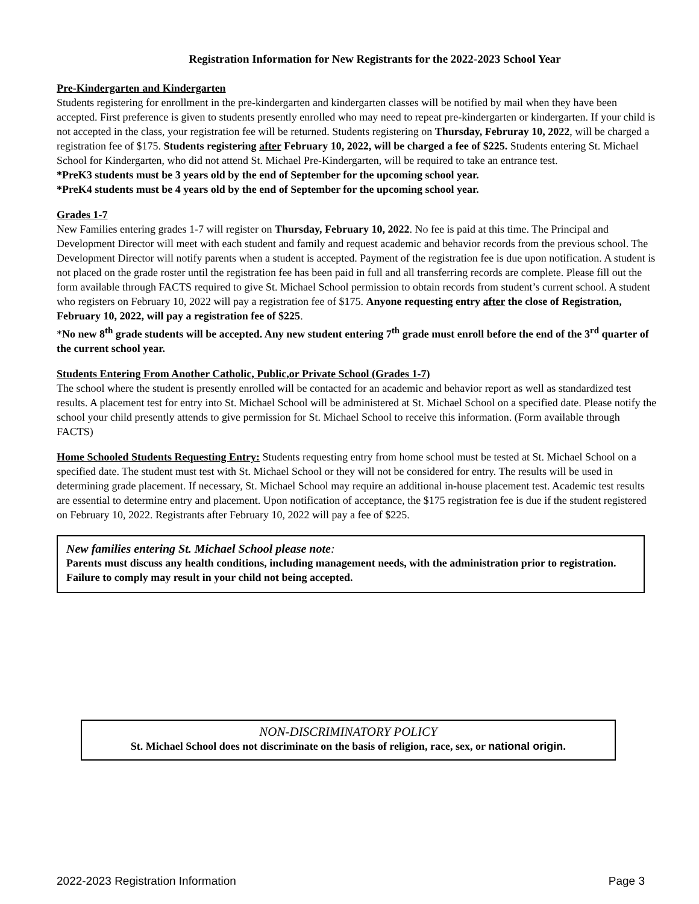Registration Information for New Registrants for the 2022-2023 School Year
Pre-Kindergarten and Kindergarten
Students registering for enrollment in the pre-kindergarten and kindergarten classes will be notified by mail when they have been accepted. First preference is given to students presently enrolled who may need to repeat pre-kindergarten or kindergarten. If your child is not accepted in the class, your registration fee will be returned. Students registering on Thursday, Februray 10, 2022, will be charged a registration fee of $175. Students registering after February 10, 2022, will be charged a fee of $225. Students entering St. Michael School for Kindergarten, who did not attend St. Michael Pre-Kindergarten, will be required to take an entrance test.
*PreK3 students must be 3 years old by the end of September for the upcoming school year.
*PreK4 students must be 4 years old by the end of September for the upcoming school year.
Grades 1-7
New Families entering grades 1-7 will register on Thursday, February 10, 2022. No fee is paid at this time. The Principal and Development Director will meet with each student and family and request academic and behavior records from the previous school. The Development Director will notify parents when a student is accepted. Payment of the registration fee is due upon notification. A student is not placed on the grade roster until the registration fee has been paid in full and all transferring records are complete. Please fill out the form available through FACTS required to give St. Michael School permission to obtain records from student’s current school. A student who registers on February 10, 2022 will pay a registration fee of $175. Anyone requesting entry after the close of Registration, February 10, 2022, will pay a registration fee of $225.
*No new 8<sup>th</sup> grade students will be accepted. Any new student entering 7<sup>th</sup> grade must enroll before the end of the 3<sup>rd</sup> quarter of the current school year.
Students Entering From Another Catholic, Public,or Private School (Grades 1-7)
The school where the student is presently enrolled will be contacted for an academic and behavior report as well as standardized test results. A placement test for entry into St. Michael School will be administered at St. Michael School on a specified date. Please notify the school your child presently attends to give permission for St. Michael School to receive this information. (Form available through FACTS)
Home Schooled Students Requesting Entry: Students requesting entry from home school must be tested at St. Michael School on a specified date. The student must test with St. Michael School or they will not be considered for entry. The results will be used in determining grade placement. If necessary, St. Michael School may require an additional in-house placement test. Academic test results are essential to determine entry and placement. Upon notification of acceptance, the $175 registration fee is due if the student registered on February 10, 2022. Registrants after February 10, 2022 will pay a fee of $225.
New families entering St. Michael School please note:
Parents must discuss any health conditions, including management needs, with the administration prior to registration. Failure to comply may result in your child not being accepted.
NON-DISCRIMINATORY POLICY
St. Michael School does not discriminate on the basis of religion, race, sex, or national origin.
2022-2023 Registration Information Page 3